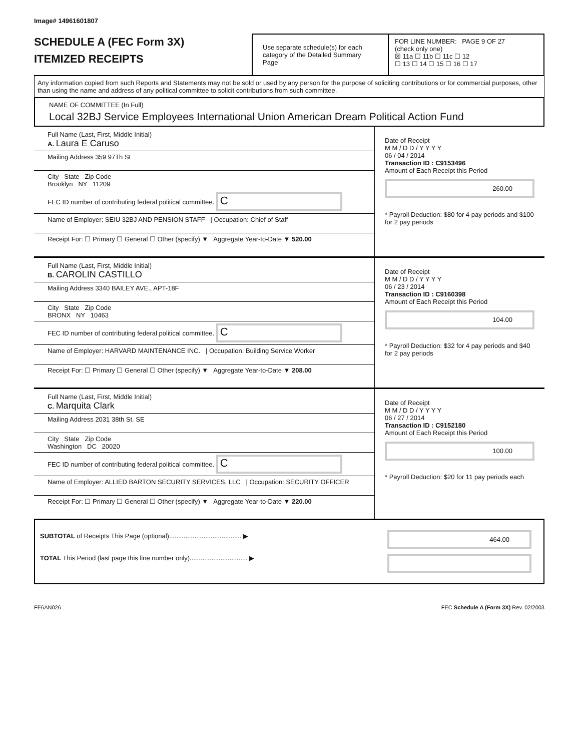Image# 14961601807
SCHEDULE A (FEC Form 3X)
ITEMIZED RECEIPTS
Use separate schedule(s) for each category of the Detailed Summary Page
FOR LINE NUMBER: PAGE 9 OF 27
(check only one)
☒ 11a ☐ 11b ☐ 11c ☐ 12
☐ 13 ☐ 14 ☐ 15 ☐ 16 ☐ 17
Any information copied from such Reports and Statements may not be sold or used by any person for the purpose of soliciting contributions or for commercial purposes, other than using the name and address of any political committee to solicit contributions from such committee.
NAME OF COMMITTEE (In Full)
Local 32BJ Service Employees International Union American Dream Political Action Fund
Full Name (Last, First, Middle Initial)
A. Laura E Caruso
Mailing Address 359 97Th St
City State Zip Code
Brooklyn NY 11209
FEC ID number of contributing federal political committee. C
Name of Employer: SEIU 32BJ AND PENSION STAFF | Occupation: Chief of Staff
Receipt For: ☐ Primary ☐ General ☐ Other (specify) ▼ Aggregate Year-to-Date ▼ 520.00
Date of Receipt
M M / D D / Y Y Y Y
06 / 04 / 2014
Transaction ID : C9153496
Amount of Each Receipt this Period
260.00
* Payroll Deduction: $80 for 4 pay periods and $100 for 2 pay periods
Full Name (Last, First, Middle Initial)
B. CAROLIN CASTILLO
Mailing Address 3340 BAILEY AVE., APT-18F
City State Zip Code
BRONX NY 10463
FEC ID number of contributing federal political committee. C
Name of Employer: HARVARD MAINTENANCE INC. | Occupation: Building Service Worker
Receipt For: ☐ Primary ☐ General ☐ Other (specify) ▼ Aggregate Year-to-Date ▼ 208.00
Date of Receipt
M M / D D / Y Y Y Y
06 / 23 / 2014
Transaction ID : C9160398
Amount of Each Receipt this Period
104.00
* Payroll Deduction: $32 for 4 pay periods and $40 for 2 pay periods
Full Name (Last, First, Middle Initial)
C. Marquita Clark
Mailing Address 2031 38th St. SE
City State Zip Code
Washington DC 20020
FEC ID number of contributing federal political committee. C
Name of Employer: ALLIED BARTON SECURITY SERVICES, LLC | Occupation: SECURITY OFFICER
Receipt For: ☐ Primary ☐ General ☐ Other (specify) ▼ Aggregate Year-to-Date ▼ 220.00
Date of Receipt
M M / D D / Y Y Y Y
06 / 27 / 2014
Transaction ID : C9152180
Amount of Each Receipt this Period
100.00
* Payroll Deduction: $20 for 11 pay periods each
SUBTOTAL of Receipts This Page (optional)........................................ ▶
TOTAL This Period (last page this line number only)................................ ▶
464.00
FE6AN026 FEC Schedule A (Form 3X) Rev. 02/2003